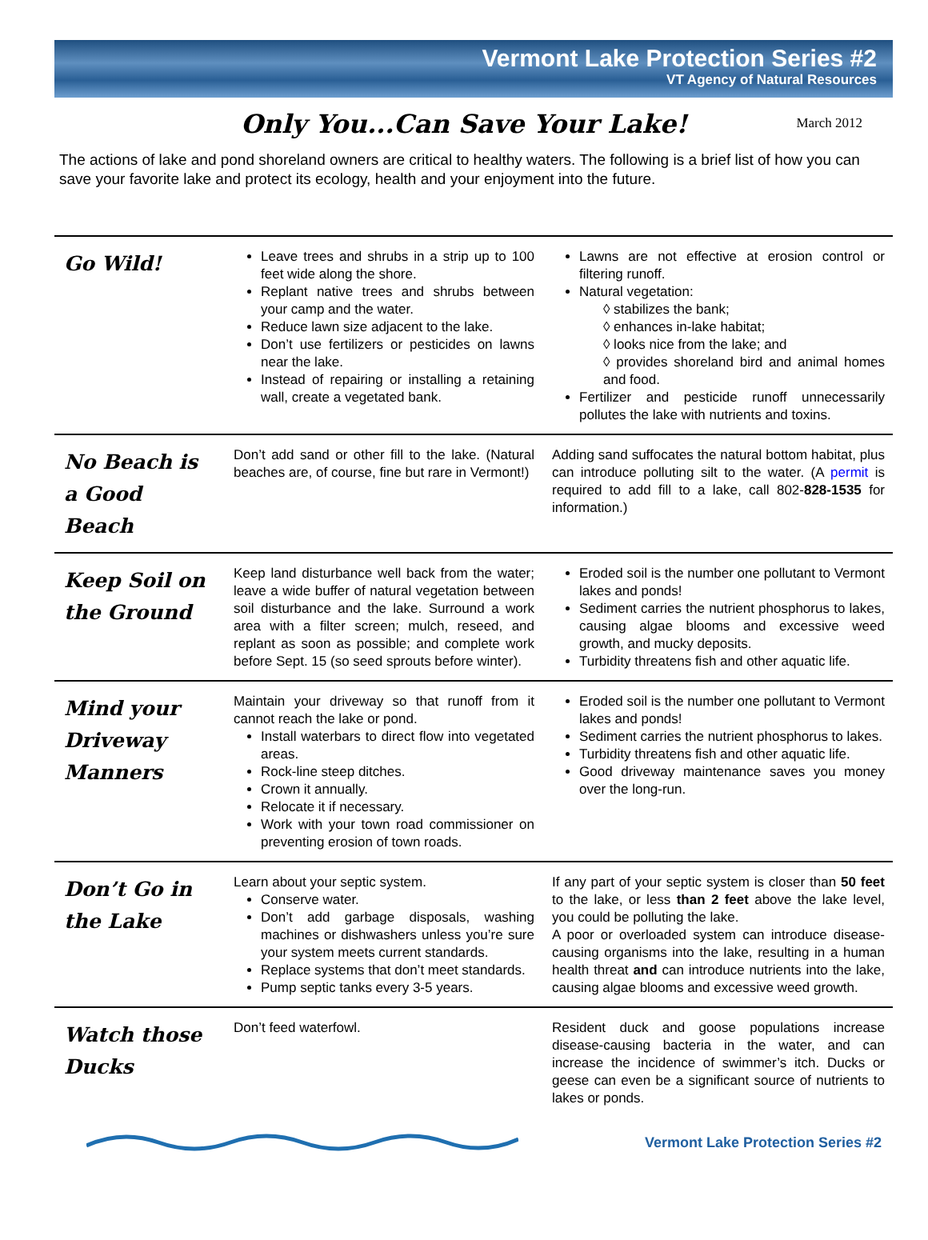Vermont Lake Protection Series #2
VT Agency of Natural Resources
Only You...Can Save Your Lake! March 2012
The actions of lake and pond shoreland owners are critical to healthy waters. The following is a brief list of how you can save your favorite lake and protect its ecology, health and your enjoyment into the future.
| Go Wild! | Leave trees and shrubs in a strip up to 100 feet wide along the shore. Replant native trees and shrubs between your camp and the water. Reduce lawn size adjacent to the lake. Don’t use fertilizers or pesticides on lawns near the lake. Instead of repairing or installing a retaining wall, create a vegetated bank. | Lawns are not effective at erosion control or filtering runoff. Natural vegetation: ◊ stabilizes the bank; ◊ enhances in-lake habitat; ◊ looks nice from the lake; and ◊ provides shoreland bird and animal homes and food. Fertilizer and pesticide runoff unnecessarily pollutes the lake with nutrients and toxins. |
| No Beach is a Good Beach | Don’t add sand or other fill to the lake. (Natural beaches are, of course, fine but rare in Vermont!) | Adding sand suffocates the natural bottom habitat, plus can introduce polluting silt to the water. (A permit is required to add fill to a lake, call 802- 828-1535 for information.) |
| Keep Soil on the Ground | Keep land disturbance well back from the water; leave a wide buffer of natural vegetation between soil disturbance and the lake. Surround a work area with a filter screen; mulch, reseed, and replant as soon as possible; and complete work before Sept. 15 (so seed sprouts before winter). | Eroded soil is the number one pollutant to Vermont lakes and ponds! Sediment carries the nutrient phosphorus to lakes, causing algae blooms and excessive weed growth, and mucky deposits. Turbidity threatens fish and other aquatic life. |
| Mind your Driveway Manners | Maintain your driveway so that runoff from it cannot reach the lake or pond. Install waterbars to direct flow into vegetated areas. Rock-line steep ditches. Crown it annually. Relocate it if necessary. Work with your town road commissioner on preventing erosion of town roads. | Eroded soil is the number one pollutant to Vermont lakes and ponds! Sediment carries the nutrient phosphorus to lakes. Turbidity threatens fish and other aquatic life. Good driveway maintenance saves you money over the long-run. |
| Don’t Go in the Lake | Learn about your septic system. Conserve water. Don’t add garbage disposals, washing machines or dishwashers unless you’re sure your system meets current standards. Replace systems that don’t meet standards. Pump septic tanks every 3-5 years. | If any part of your septic system is closer than 50 feet to the lake, or less than 2 feet above the lake level, you could be polluting the lake. A poor or overloaded system can introduce disease-causing organisms into the lake, resulting in a human health threat and can introduce nutrients into the lake, causing algae blooms and excessive weed growth. |
| Watch those Ducks | Don’t feed waterfowl. | Resident duck and goose populations increase disease-causing bacteria in the water, and can increase the incidence of swimmer’s itch. Ducks or geese can even be a significant source of nutrients to lakes or ponds. |
Vermont Lake Protection Series #2